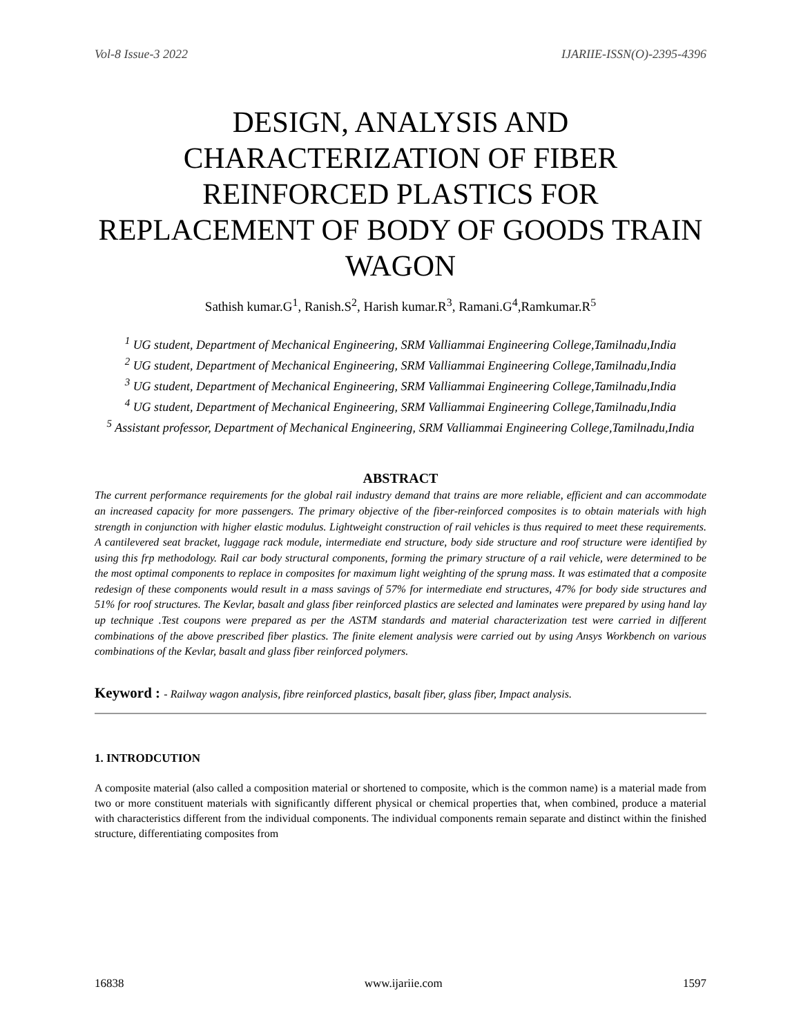Vol-8 Issue-3 2022 IJARIIE-ISSN(O)-2395-4396
DESIGN, ANALYSIS AND CHARACTERIZATION OF FIBER REINFORCED PLASTICS FOR REPLACEMENT OF BODY OF GOODS TRAIN WAGON
Sathish kumar.G<sup>1</sup>, Ranish.S<sup>2</sup>, Harish kumar.R<sup>3</sup>, Ramani.G<sup>4</sup>,Ramkumar.R<sup>5</sup>
<sup>1</sup> UG student, Department of Mechanical Engineering, SRM Valliammai Engineering College,Tamilnadu,India
<sup>2</sup> UG student, Department of Mechanical Engineering, SRM Valliammai Engineering College,Tamilnadu,India
<sup>3</sup> UG student, Department of Mechanical Engineering, SRM Valliammai Engineering College,Tamilnadu,India
<sup>4</sup> UG student, Department of Mechanical Engineering, SRM Valliammai Engineering College,Tamilnadu,India
<sup>5</sup> Assistant professor, Department of Mechanical Engineering, SRM Valliammai Engineering College,Tamilnadu,India
ABSTRACT
The current performance requirements for the global rail industry demand that trains are more reliable, efficient and can accommodate an increased capacity for more passengers. The primary objective of the fiber-reinforced composites is to obtain materials with high strength in conjunction with higher elastic modulus. Lightweight construction of rail vehicles is thus required to meet these requirements. A cantilevered seat bracket, luggage rack module, intermediate end structure, body side structure and roof structure were identified by using this frp methodology. Rail car body structural components, forming the primary structure of a rail vehicle, were determined to be the most optimal components to replace in composites for maximum light weighting of the sprung mass. It was estimated that a composite redesign of these components would result in a mass savings of 57% for intermediate end structures, 47% for body side structures and 51% for roof structures. The Kevlar, basalt and glass fiber reinforced plastics are selected and laminates were prepared by using hand lay up technique .Test coupons were prepared as per the ASTM standards and material characterization test were carried in different combinations of the above prescribed fiber plastics. The finite element analysis were carried out by using Ansys Workbench on various combinations of the Kevlar, basalt and glass fiber reinforced polymers.
Keyword : - Railway wagon analysis, fibre reinforced plastics, basalt fiber, glass fiber, Impact analysis.
1. INTRODCUTION
A composite material (also called a composition material or shortened to composite, which is the common name) is a material made from two or more constituent materials with significantly different physical or chemical properties that, when combined, produce a material with characteristics different from the individual components. The individual components remain separate and distinct within the finished structure, differentiating composites from
16838 www.ijariie.com 1597